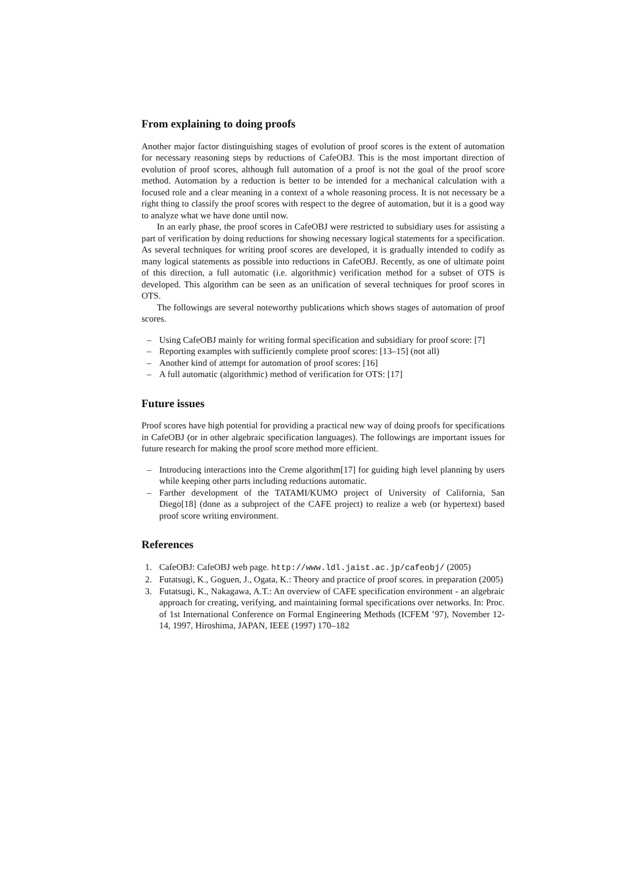From explaining to doing proofs
Another major factor distinguishing stages of evolution of proof scores is the extent of automation for necessary reasoning steps by reductions of CafeOBJ. This is the most important direction of evolution of proof scores, although full automation of a proof is not the goal of the proof score method. Automation by a reduction is better to be intended for a mechanical calculation with a focused role and a clear meaning in a context of a whole reasoning process. It is not necessary be a right thing to classify the proof scores with respect to the degree of automation, but it is a good way to analyze what we have done until now.
In an early phase, the proof scores in CafeOBJ were restricted to subsidiary uses for assisting a part of verification by doing reductions for showing necessary logical statements for a specification. As several techniques for writing proof scores are developed, it is gradually intended to codify as many logical statements as possible into reductions in CafeOBJ. Recently, as one of ultimate point of this direction, a full automatic (i.e. algorithmic) verification method for a subset of OTS is developed. This algorithm can be seen as an unification of several techniques for proof scores in OTS.
The followings are several noteworthy publications which shows stages of automation of proof scores.
– Using CafeOBJ mainly for writing formal specification and subsidiary for proof score: [7]
– Reporting examples with sufficiently complete proof scores: [13–15] (not all)
– Another kind of attempt for automation of proof scores: [16]
– A full automatic (algorithmic) method of verification for OTS: [17]
Future issues
Proof scores have high potential for providing a practical new way of doing proofs for specifications in CafeOBJ (or in other algebraic specification languages). The followings are important issues for future research for making the proof score method more efficient.
– Introducing interactions into the Creme algorithm[17] for guiding high level planning by users while keeping other parts including reductions automatic.
– Farther development of the TATAMI/KUMO project of University of California, San Diego[18] (done as a subproject of the CAFE project) to realize a web (or hypertext) based proof score writing environment.
References
1. CafeOBJ: CafeOBJ web page. http://www.ldl.jaist.ac.jp/cafeobj/ (2005)
2. Futatsugi, K., Goguen, J., Ogata, K.: Theory and practice of proof scores. in preparation (2005)
3. Futatsugi, K., Nakagawa, A.T.: An overview of CAFE specification environment - an algebraic approach for creating, verifying, and maintaining formal specifications over networks. In: Proc. of 1st International Conference on Formal Engineering Methods (ICFEM ’97), November 12-14, 1997, Hiroshima, JAPAN, IEEE (1997) 170–182